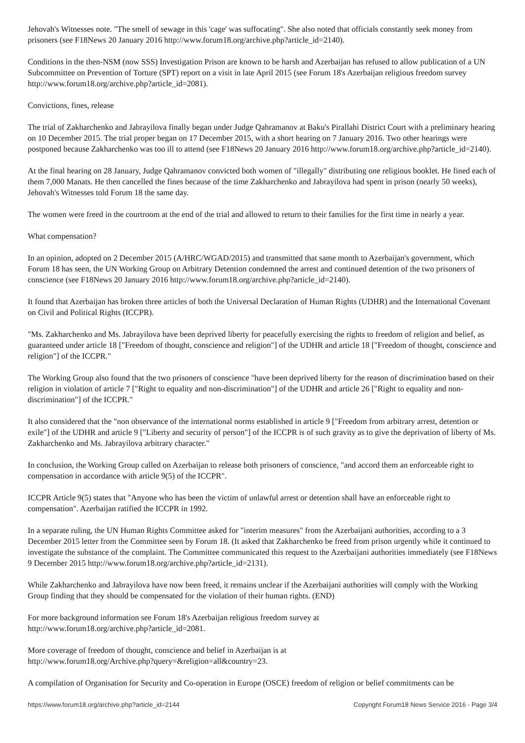Jehovah's Witnesses note. "The smell of sewage in this 'cage' was suffocating". She also noted that officials constantly seek money from prisoners (see F18News 20 January 2016 http://www.forum18.org/archive.php?article_id=2140).
Conditions in the then-NSM (now SSS) Investigation Prison are known to be harsh and Azerbaijan has refused to allow publication of a UN Subcommittee on Prevention of Torture (SPT) report on a visit in late April 2015 (see Forum 18's Azerbaijan religious freedom survey http://www.forum18.org/archive.php?article_id=2081).
Convictions, fines, release
The trial of Zakharchenko and Jabrayilova finally began under Judge Qahramanov at Baku's Pirallahi District Court with a preliminary hearing on 10 December 2015. The trial proper began on 17 December 2015, with a short hearing on 7 January 2016. Two other hearings were postponed because Zakharchenko was too ill to attend (see F18News 20 January 2016 http://www.forum18.org/archive.php?article_id=2140).
At the final hearing on 28 January, Judge Qahramanov convicted both women of "illegally" distributing one religious booklet. He fined each of them 7,000 Manats. He then cancelled the fines because of the time Zakharchenko and Jabrayilova had spent in prison (nearly 50 weeks), Jehovah's Witnesses told Forum 18 the same day.
The women were freed in the courtroom at the end of the trial and allowed to return to their families for the first time in nearly a year.
What compensation?
In an opinion, adopted on 2 December 2015 (A/HRC/WGAD/2015) and transmitted that same month to Azerbaijan's government, which Forum 18 has seen, the UN Working Group on Arbitrary Detention condemned the arrest and continued detention of the two prisoners of conscience (see F18News 20 January 2016 http://www.forum18.org/archive.php?article_id=2140).
It found that Azerbaijan has broken three articles of both the Universal Declaration of Human Rights (UDHR) and the International Covenant on Civil and Political Rights (ICCPR).
"Ms. Zakharchenko and Ms. Jabrayilova have been deprived liberty for peacefully exercising the rights to freedom of religion and belief, as guaranteed under article 18 ["Freedom of thought, conscience and religion"] of the UDHR and article 18 ["Freedom of thought, conscience and religion"] of the ICCPR."
The Working Group also found that the two prisoners of conscience "have been deprived liberty for the reason of discrimination based on their religion in violation of article 7 ["Right to equality and non-discrimination"] of the UDHR and article 26 ["Right to equality and non-discrimination"] of the ICCPR."
It also considered that the "non observance of the international norms established in article 9 ["Freedom from arbitrary arrest, detention or exile"] of the UDHR and article 9 ["Liberty and security of person"] of the ICCPR is of such gravity as to give the deprivation of liberty of Ms. Zakharchenko and Ms. Jabrayilova arbitrary character."
In conclusion, the Working Group called on Azerbaijan to release both prisoners of conscience, "and accord them an enforceable right to compensation in accordance with article 9(5) of the ICCPR".
ICCPR Article 9(5) states that "Anyone who has been the victim of unlawful arrest or detention shall have an enforceable right to compensation". Azerbaijan ratified the ICCPR in 1992.
In a separate ruling, the UN Human Rights Committee asked for "interim measures" from the Azerbaijani authorities, according to a 3 December 2015 letter from the Committee seen by Forum 18. (It asked that Zakharchenko be freed from prison urgently while it continued to investigate the substance of the complaint. The Committee communicated this request to the Azerbaijani authorities immediately (see F18News 9 December 2015 http://www.forum18.org/archive.php?article_id=2131).
While Zakharchenko and Jabrayilova have now been freed, it remains unclear if the Azerbaijani authorities will comply with the Working Group finding that they should be compensated for the violation of their human rights. (END)
For more background information see Forum 18's Azerbaijan religious freedom survey at
http://www.forum18.org/archive.php?article_id=2081.
More coverage of freedom of thought, conscience and belief in Azerbaijan is at
http://www.forum18.org/Archive.php?query=&religion=all&country=23.
A compilation of Organisation for Security and Co-operation in Europe (OSCE) freedom of religion or belief commitments can be
https://www.forum18.org/archive.php?article_id=2144 Copyright Forum18 News Service 2016 - Page 3/4